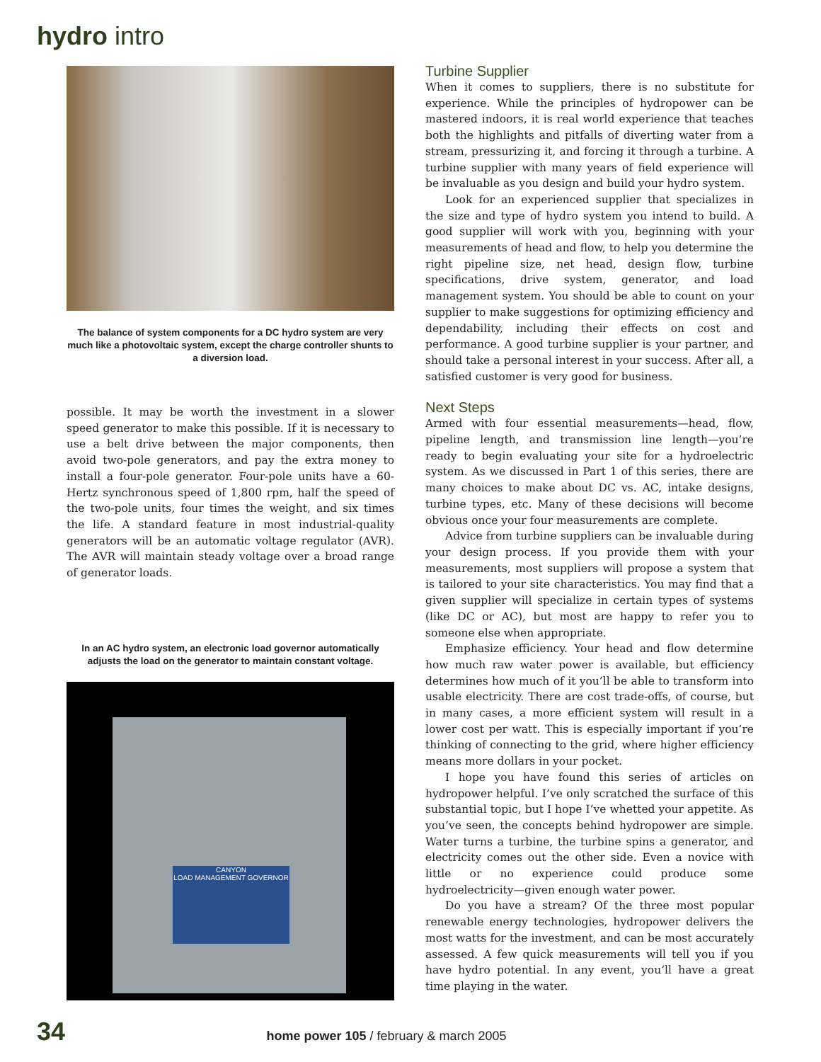hydro intro
The balance of system components for a DC hydro system are very much like a photovoltaic system, except the charge controller shunts to a diversion load.
possible. It may be worth the investment in a slower speed generator to make this possible. If it is necessary to use a belt drive between the major components, then avoid two-pole generators, and pay the extra money to install a four-pole generator. Four-pole units have a 60-Hertz synchronous speed of 1,800 rpm, half the speed of the two-pole units, four times the weight, and six times the life. A standard feature in most industrial-quality generators will be an automatic voltage regulator (AVR). The AVR will maintain steady voltage over a broad range of generator loads.
In an AC hydro system, an electronic load governor automatically adjusts the load on the generator to maintain constant voltage.
CANYON
LOAD MANAGEMENT GOVERNOR
Turbine Supplier
When it comes to suppliers, there is no substitute for experience. While the principles of hydropower can be mastered indoors, it is real world experience that teaches both the highlights and pitfalls of diverting water from a stream, pressurizing it, and forcing it through a turbine. A turbine supplier with many years of field experience will be invaluable as you design and build your hydro system.
Look for an experienced supplier that specializes in the size and type of hydro system you intend to build. A good supplier will work with you, beginning with your measurements of head and flow, to help you determine the right pipeline size, net head, design flow, turbine specifications, drive system, generator, and load management system. You should be able to count on your supplier to make suggestions for optimizing efficiency and dependability, including their effects on cost and performance. A good turbine supplier is your partner, and should take a personal interest in your success. After all, a satisfied customer is very good for business.
Next Steps
Armed with four essential measurements—head, flow, pipeline length, and transmission line length—you’re ready to begin evaluating your site for a hydroelectric system. As we discussed in Part 1 of this series, there are many choices to make about DC vs. AC, intake designs, turbine types, etc. Many of these decisions will become obvious once your four measurements are complete.
Advice from turbine suppliers can be invaluable during your design process. If you provide them with your measurements, most suppliers will propose a system that is tailored to your site characteristics. You may find that a given supplier will specialize in certain types of systems (like DC or AC), but most are happy to refer you to someone else when appropriate.
Emphasize efficiency. Your head and flow determine how much raw water power is available, but efficiency determines how much of it you’ll be able to transform into usable electricity. There are cost trade-offs, of course, but in many cases, a more efficient system will result in a lower cost per watt. This is especially important if you’re thinking of connecting to the grid, where higher efficiency means more dollars in your pocket.
I hope you have found this series of articles on hydropower helpful. I’ve only scratched the surface of this substantial topic, but I hope I’ve whetted your appetite. As you’ve seen, the concepts behind hydropower are simple. Water turns a turbine, the turbine spins a generator, and electricity comes out the other side. Even a novice with little or no experience could produce some hydroelectricity—given enough water power.
Do you have a stream? Of the three most popular renewable energy technologies, hydropower delivers the most watts for the investment, and can be most accurately assessed. A few quick measurements will tell you if you have hydro potential. In any event, you’ll have a great time playing in the water.
34 home power 105 / february & march 2005